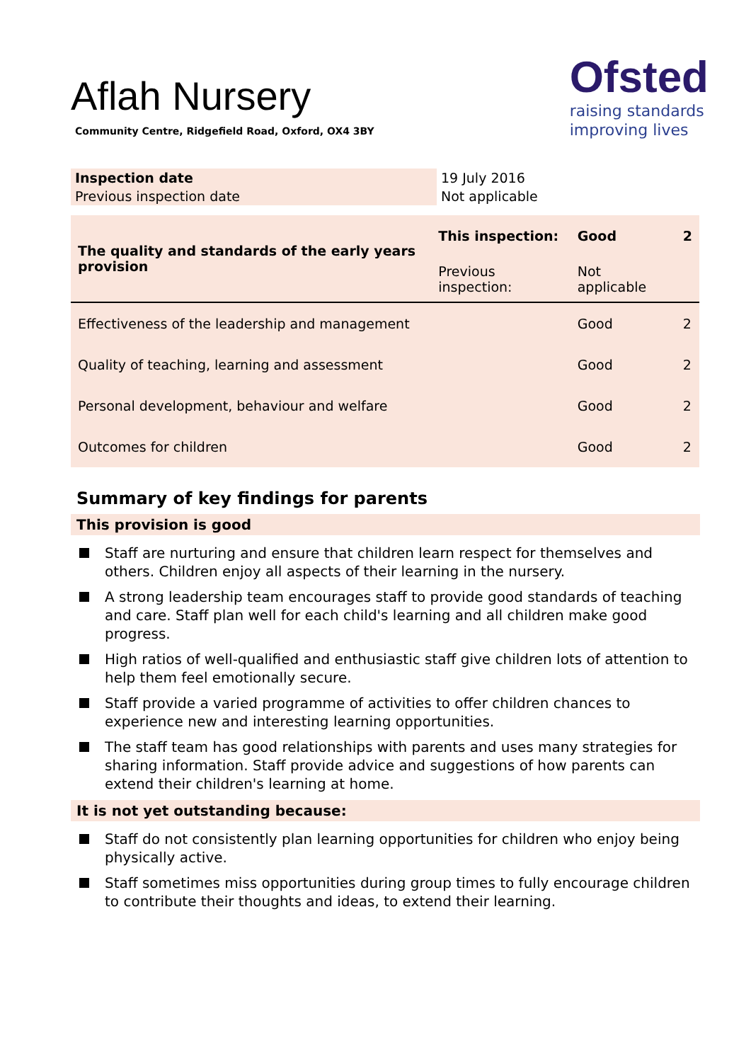Aflah Nursery
Community Centre, Ridgefield Road, Oxford, OX4 3BY
Ofsted
raising standards
improving lives
| Inspection date | 19 July 2016 |
| Previous inspection date | Not applicable |
| The quality and standards of the early years provision | This inspection: | Good | 2 |
| | Previous inspection: | Not applicable | |
| Effectiveness of the leadership and management | | Good | 2 |
| Quality of teaching, learning and assessment | | Good | 2 |
| Personal development, behaviour and welfare | | Good | 2 |
| Outcomes for children | | Good | 2 |
Summary of key findings for parents
This provision is good
Staff are nurturing and ensure that children learn respect for themselves and others. Children enjoy all aspects of their learning in the nursery.
A strong leadership team encourages staff to provide good standards of teaching and care. Staff plan well for each child's learning and all children make good progress.
High ratios of well-qualified and enthusiastic staff give children lots of attention to help them feel emotionally secure.
Staff provide a varied programme of activities to offer children chances to experience new and interesting learning opportunities.
The staff team has good relationships with parents and uses many strategies for sharing information. Staff provide advice and suggestions of how parents can extend their children's learning at home.
It is not yet outstanding because:
Staff do not consistently plan learning opportunities for children who enjoy being physically active.
Staff sometimes miss opportunities during group times to fully encourage children to contribute their thoughts and ideas, to extend their learning.